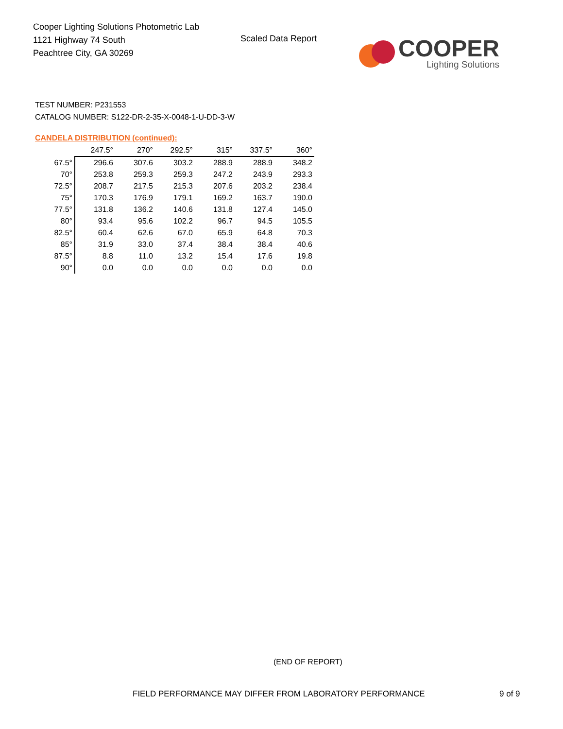Cooper Lighting Solutions Photometric Lab
1121 Highway 74 South
Peachtree City, GA 30269
Scaled Data Report
COOPER
Lighting Solutions
TEST NUMBER: P231553
CATALOG NUMBER: S122-DR-2-35-X-0048-1-U-DD-3-W
CANDELA DISTRIBUTION (continued):
| | 247.5° | 270° | 292.5° | 315° | 337.5° | 360° |
| --- | --- | --- | --- | --- | --- | --- |
| 67.5° | 296.6 | 307.6 | 303.2 | 288.9 | 288.9 | 348.2 |
| 70° | 253.8 | 259.3 | 259.3 | 247.2 | 243.9 | 293.3 |
| 72.5° | 208.7 | 217.5 | 215.3 | 207.6 | 203.2 | 238.4 |
| 75° | 170.3 | 176.9 | 179.1 | 169.2 | 163.7 | 190.0 |
| 77.5° | 131.8 | 136.2 | 140.6 | 131.8 | 127.4 | 145.0 |
| 80° | 93.4 | 95.6 | 102.2 | 96.7 | 94.5 | 105.5 |
| 82.5° | 60.4 | 62.6 | 67.0 | 65.9 | 64.8 | 70.3 |
| 85° | 31.9 | 33.0 | 37.4 | 38.4 | 38.4 | 40.6 |
| 87.5° | 8.8 | 11.0 | 13.2 | 15.4 | 17.6 | 19.8 |
| 90° | 0.0 | 0.0 | 0.0 | 0.0 | 0.0 | 0.0 |
(END OF REPORT)
FIELD PERFORMANCE MAY DIFFER FROM LABORATORY PERFORMANCE
9 of 9